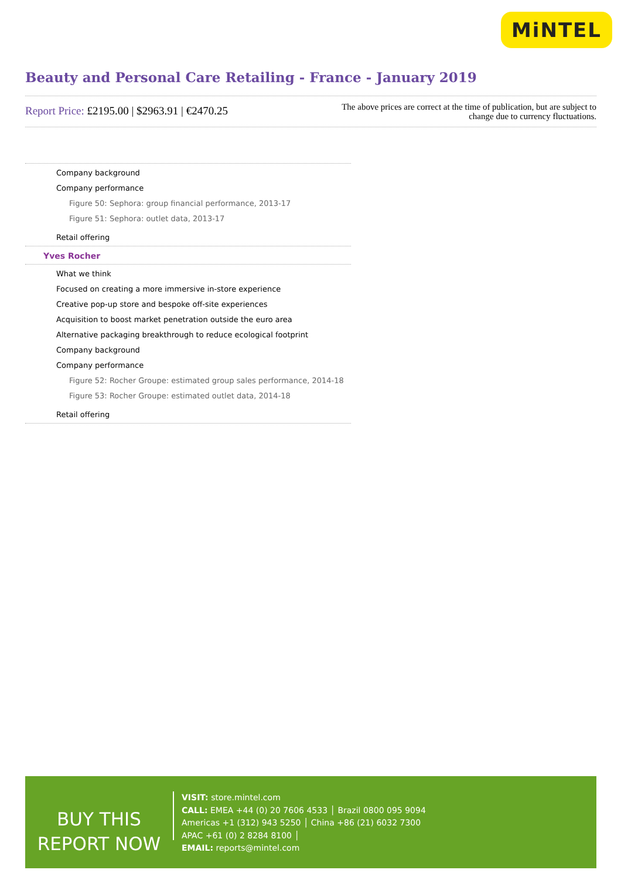MiNTEL
Beauty and Personal Care Retailing - France - January 2019
Report Price: £2195.00 | $2963.91 | €2470.25
The above prices are correct at the time of publication, but are subject to change due to currency fluctuations.
Company background
Company performance
Figure 50: Sephora: group financial performance, 2013-17
Figure 51: Sephora: outlet data, 2013-17
Retail offering
Yves Rocher
What we think
Focused on creating a more immersive in-store experience
Creative pop-up store and bespoke off-site experiences
Acquisition to boost market penetration outside the euro area
Alternative packaging breakthrough to reduce ecological footprint
Company background
Company performance
Figure 52: Rocher Groupe: estimated group sales performance, 2014-18
Figure 53: Rocher Groupe: estimated outlet data, 2014-18
Retail offering
BUY THIS
REPORT NOW
VISIT: store.mintel.com
CALL: EMEA +44 (0) 20 7606 4533 │ Brazil 0800 095 9094
Americas +1 (312) 943 5250 │ China +86 (21) 6032 7300
APAC +61 (0) 2 8284 8100 │
EMAIL: reports@mintel.com